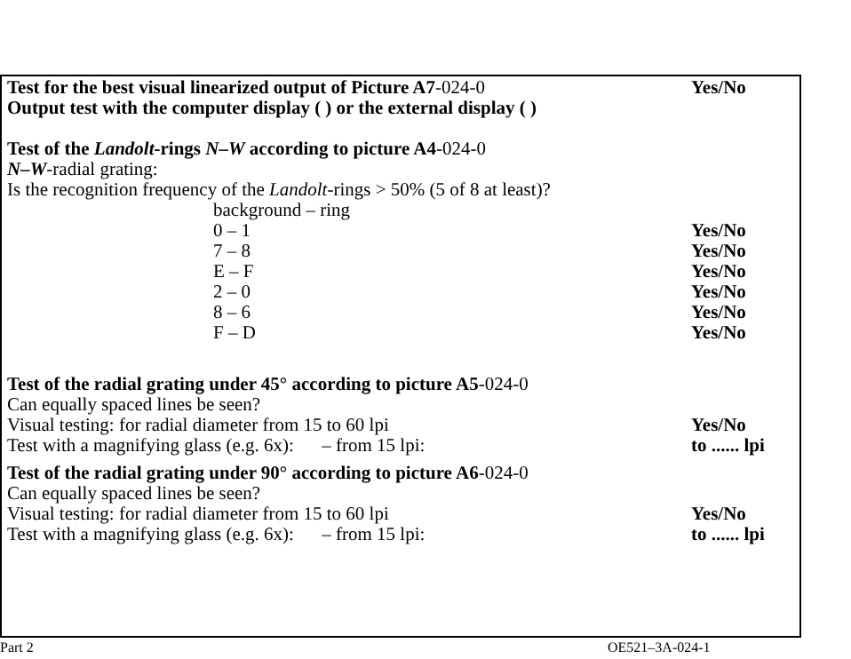Test for the best visual linearized output of Picture A7-024-0
Yes/No
Output test with the computer display ( ) or the external display ( )
Test of the Landolt-rings N–W according to picture A4-024-0
N–W-radial grating:
Is the recognition frequency of the Landolt-rings > 50% (5 of 8 at least)?
background – ring
0 – 1 Yes/No
7 – 8 Yes/No
E – F Yes/No
2 – 0 Yes/No
8 – 6 Yes/No
F – D Yes/No
Test of the radial grating under 45° according to picture A5-024-0
Can equally spaced lines be seen?
Visual testing: for radial diameter from 15 to 60 lpi Yes/No
Test with a magnifying glass (e.g. 6x): – from 15 lpi: to ...... lpi
Test of the radial grating under 90° according to picture A6-024-0
Can equally spaced lines be seen?
Visual testing: for radial diameter from 15 to 60 lpi Yes/No
Test with a magnifying glass (e.g. 6x): – from 15 lpi: to ...... lpi
Part 2 OE521–3A-024-1